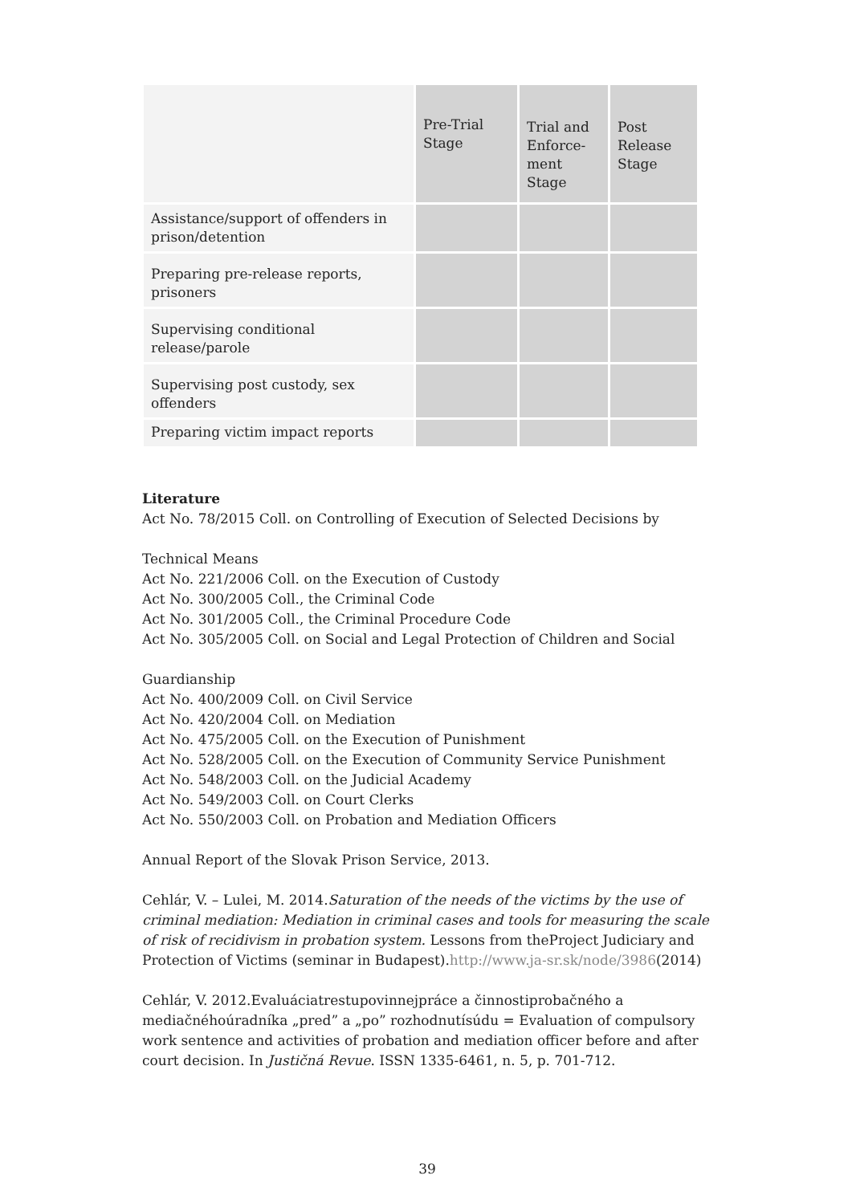| | Pre-Trial Stage | Trial and Enforce-ment Stage | Post Release Stage |
| --- | --- | --- | --- |
| Assistance/support of offenders in prison/detention | | | |
| Preparing pre-release reports, prisoners | | | |
| Supervising conditional release/parole | | | |
| Supervising post custody, sex offenders | | | |
| Preparing victim impact reports | | | |
Literature
Act No. 78/2015 Coll. on Controlling of Execution of Selected Decisions by
Technical Means
Act No. 221/2006 Coll. on the Execution of Custody
Act No. 300/2005 Coll., the Criminal Code
Act No. 301/2005 Coll., the Criminal Procedure Code
Act No. 305/2005 Coll. on Social and Legal Protection of Children and Social
Guardianship
Act No. 400/2009 Coll. on Civil Service
Act No. 420/2004 Coll. on Mediation
Act No. 475/2005 Coll. on the Execution of Punishment
Act No. 528/2005 Coll. on the Execution of Community Service Punishment
Act No. 548/2003 Coll. on the Judicial Academy
Act No. 549/2003 Coll. on Court Clerks
Act No. 550/2003 Coll. on Probation and Mediation Officers
Annual Report of the Slovak Prison Service, 2013.
Cehlár, V. – Lulei, M. 2014.Saturation of the needs of the victims by the use of criminal mediation: Mediation in criminal cases and tools for measuring the scale of risk of recidivism in probation system. Lessons from theProject Judiciary and Protection of Victims (seminar in Budapest).http://www.ja-sr.sk/node/3986(2014)
Cehlár, V. 2012.Evaluáciatrestupovinnejpráce a činnostiprobačného a mediačnéhoúradníka „pred” a „po” rozhodnutísúdu = Evaluation of compulsory work sentence and activities of probation and mediation officer before and after court decision. In Justičná Revue. ISSN 1335-6461, n. 5, p. 701-712.
39